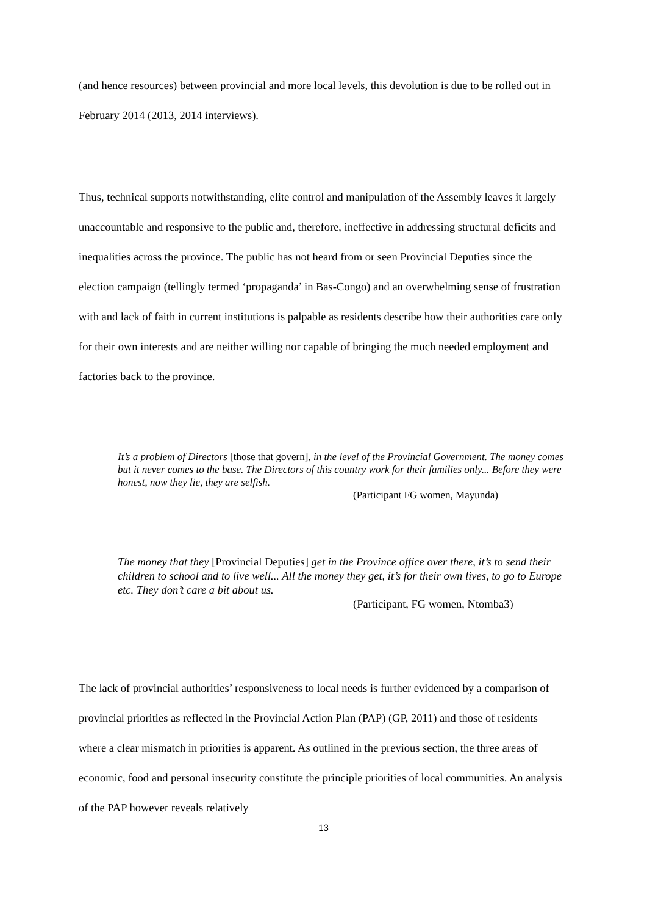(and hence resources) between provincial and more local levels, this devolution is due to be rolled out in February 2014 (2013, 2014 interviews).
Thus, technical supports notwithstanding, elite control and manipulation of the Assembly leaves it largely unaccountable and responsive to the public and, therefore, ineffective in addressing structural deficits and inequalities across the province. The public has not heard from or seen Provincial Deputies since the election campaign (tellingly termed ‘propaganda’ in Bas-Congo) and an overwhelming sense of frustration with and lack of faith in current institutions is palpable as residents describe how their authorities care only for their own interests and are neither willing nor capable of bringing the much needed employment and factories back to the province.
It’s a problem of Directors [those that govern], in the level of the Provincial Government. The money comes but it never comes to the base. The Directors of this country work for their families only... Before they were honest, now they lie, they are selfish.
(Participant FG women, Mayunda)
The money that they [Provincial Deputies] get in the Province office over there, it’s to send their children to school and to live well... All the money they get, it’s for their own lives, to go to Europe etc. They don’t care a bit about us.
(Participant, FG women, Ntomba3)
The lack of provincial authorities’ responsiveness to local needs is further evidenced by a comparison of provincial priorities as reflected in the Provincial Action Plan (PAP) (GP, 2011) and those of residents where a clear mismatch in priorities is apparent. As outlined in the previous section, the three areas of economic, food and personal insecurity constitute the principle priorities of local communities. An analysis of the PAP however reveals relatively
13